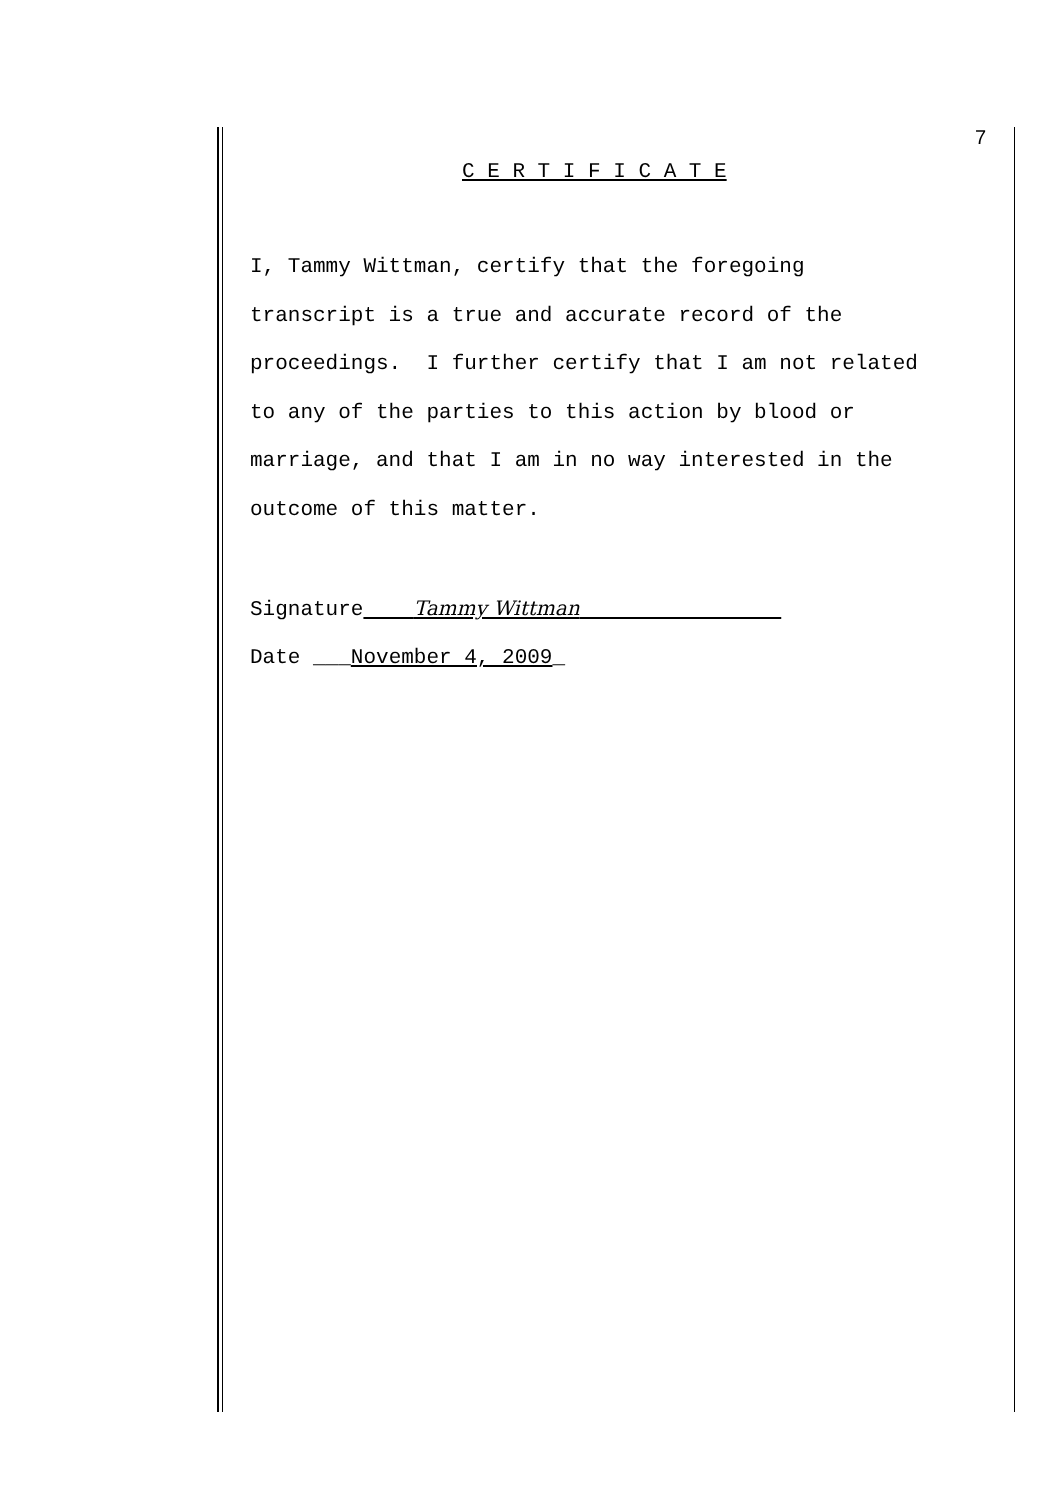7
C E R T I F I C A T E
I, Tammy Wittman, certify that the foregoing
transcript is a true and accurate record of the
proceedings. I further certify that I am not related
to any of the parties to this action by blood or
marriage, and that I am in no way interested in the
outcome of this matter.
Signature Tammy Wittman
Date ___November 4, 2009_